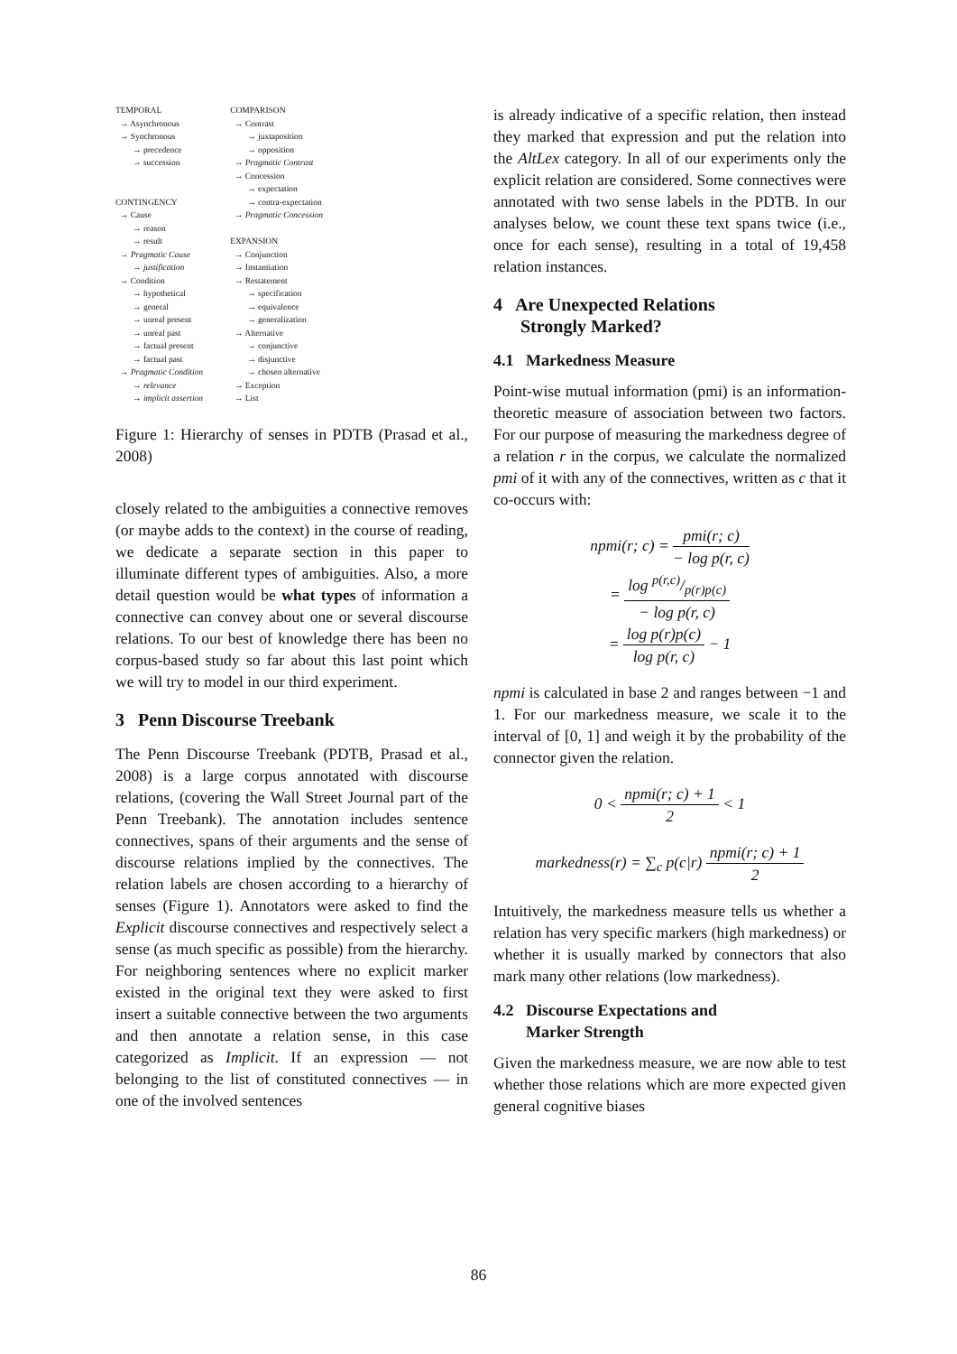TEMPORAL → Asynchronous → Synchronous → precedence → succession CONTINGENCY → Cause → reason → result → Pragmatic Cause → justification → Condition → hypothetical → general → unreal present → unreal past → factual present → factual past → Pragmatic Condition → relevance → implicit assertion
COMPARISON → Contrast → juxtaposition → opposition → Pragmatic Contrast → Concession → expectation → contra-expectation → Pragmatic Concession EXPANSION → Conjunction → Instantiation → Restatement → specification → equivalence → generalization → Alternative → conjunctive → disjunctive → chosen alternative → Exception → List
Figure 1: Hierarchy of senses in PDTB (Prasad et al., 2008)
closely related to the ambiguities a connective removes (or maybe adds to the context) in the course of reading, we dedicate a separate section in this paper to illuminate different types of ambiguities. Also, a more detail question would be what types of information a connective can convey about one or several discourse relations. To our best of knowledge there has been no corpus-based study so far about this last point which we will try to model in our third experiment.
3 Penn Discourse Treebank
The Penn Discourse Treebank (PDTB, Prasad et al., 2008) is a large corpus annotated with discourse relations, (covering the Wall Street Journal part of the Penn Treebank). The annotation includes sentence connectives, spans of their arguments and the sense of discourse relations implied by the connectives. The relation labels are chosen according to a hierarchy of senses (Figure 1). Annotators were asked to find the Explicit discourse connectives and respectively select a sense (as much specific as possible) from the hierarchy. For neighboring sentences where no explicit marker existed in the original text they were asked to first insert a suitable connective between the two arguments and then annotate a relation sense, in this case categorized as Implicit. If an expression — not belonging to the list of constituted connectives — in one of the involved sentences
is already indicative of a specific relation, then instead they marked that expression and put the relation into the AltLex category. In all of our experiments only the explicit relation are considered. Some connectives were annotated with two sense labels in the PDTB. In our analyses below, we count these text spans twice (i.e., once for each sense), resulting in a total of 19,458 relation instances.
4 Are Unexpected Relations
Strongly Marked?
4.1 Markedness Measure
Point-wise mutual information (pmi) is an information-theoretic measure of association between two factors. For our purpose of measuring the markedness degree of a relation r in the corpus, we calculate the normalized pmi of it with any of the connectives, written as c that it co-occurs with:
npmi(r; c) = pmi(r; c) − log p(r, c)
= log p(r,c)/p(r)p(c) − log p(r, c)
= log p(r)p(c) log p(r, c) − 1
npmi is calculated in base 2 and ranges between −1 and 1. For our markedness measure, we scale it to the interval of [0, 1] and weigh it by the probability of the connector given the relation.
0 < npmi(r; c) + 1 2 < 1
markedness(r) = ∑<sub>c</sub> p(c|r) npmi(r; c) + 1 2
Intuitively, the markedness measure tells us whether a relation has very specific markers (high markedness) or whether it is usually marked by connectors that also mark many other relations (low markedness).
4.2 Discourse Expectations and
Marker Strength
Given the markedness measure, we are now able to test whether those relations which are more expected given general cognitive biases
86